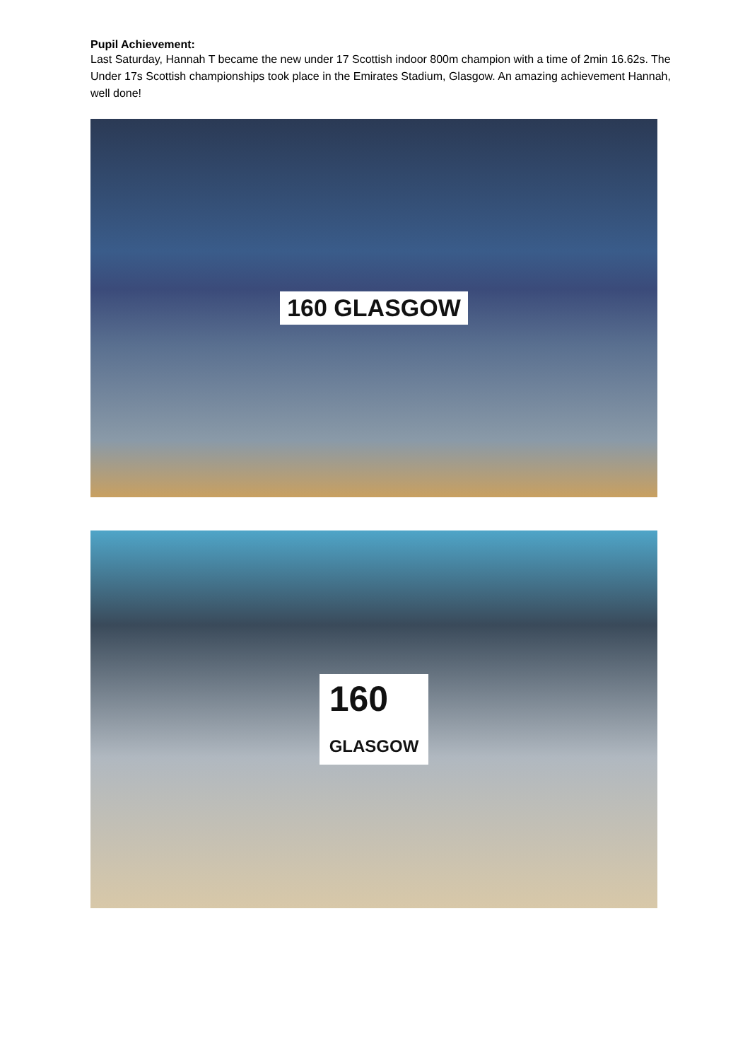Pupil Achievement:
Last Saturday, Hannah T became the new under 17 Scottish indoor 800m champion with a time of 2min 16.62s. The Under 17s Scottish championships took place in the Emirates Stadium, Glasgow. An amazing achievement Hannah, well done!
160 GLASGOW
160
GLASGOW